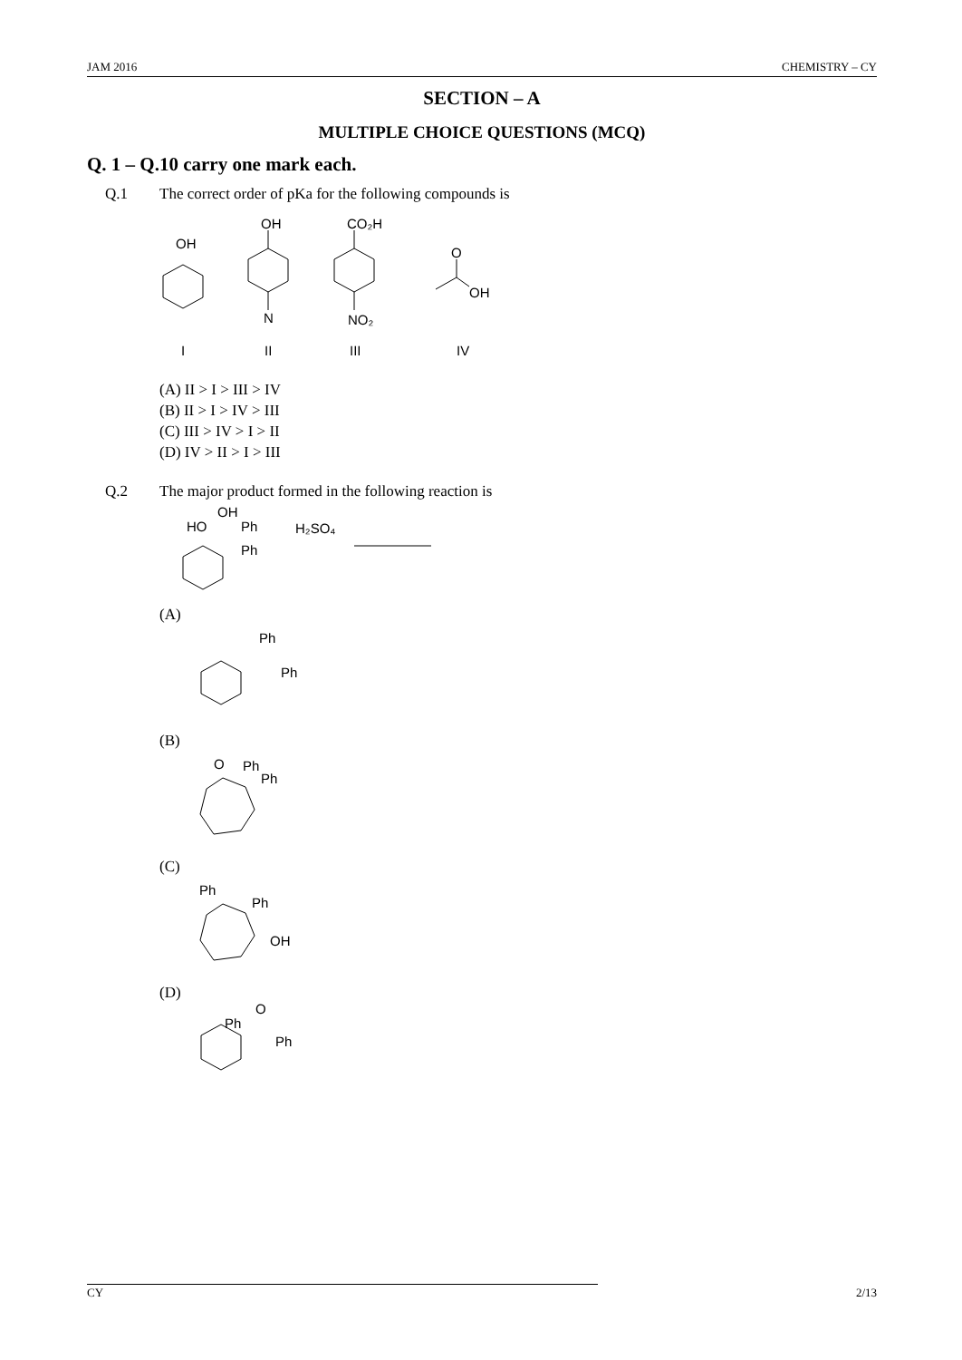JAM 2016 CHEMISTRY – CY
SECTION – A
MULTIPLE CHOICE QUESTIONS (MCQ)
Q. 1 – Q.10 carry one mark each.
Q.1 The correct order of pKa for the following compounds is
OH
OH
CO₂H
N
NO₂
O
OH
I
II
III
IV
(A) II > I > III > IV
(B) II > I > IV > III
(C) III > IV > I > II
(D) IV > II > I > III
Q.2 The major product formed in the following reaction is
HO
OH
Ph
Ph
H₂SO₄
(A)
Ph
Ph
(B)
O
Ph
Ph
(C)
Ph
Ph
OH
(D)
Ph
O
Ph
CY 2/13